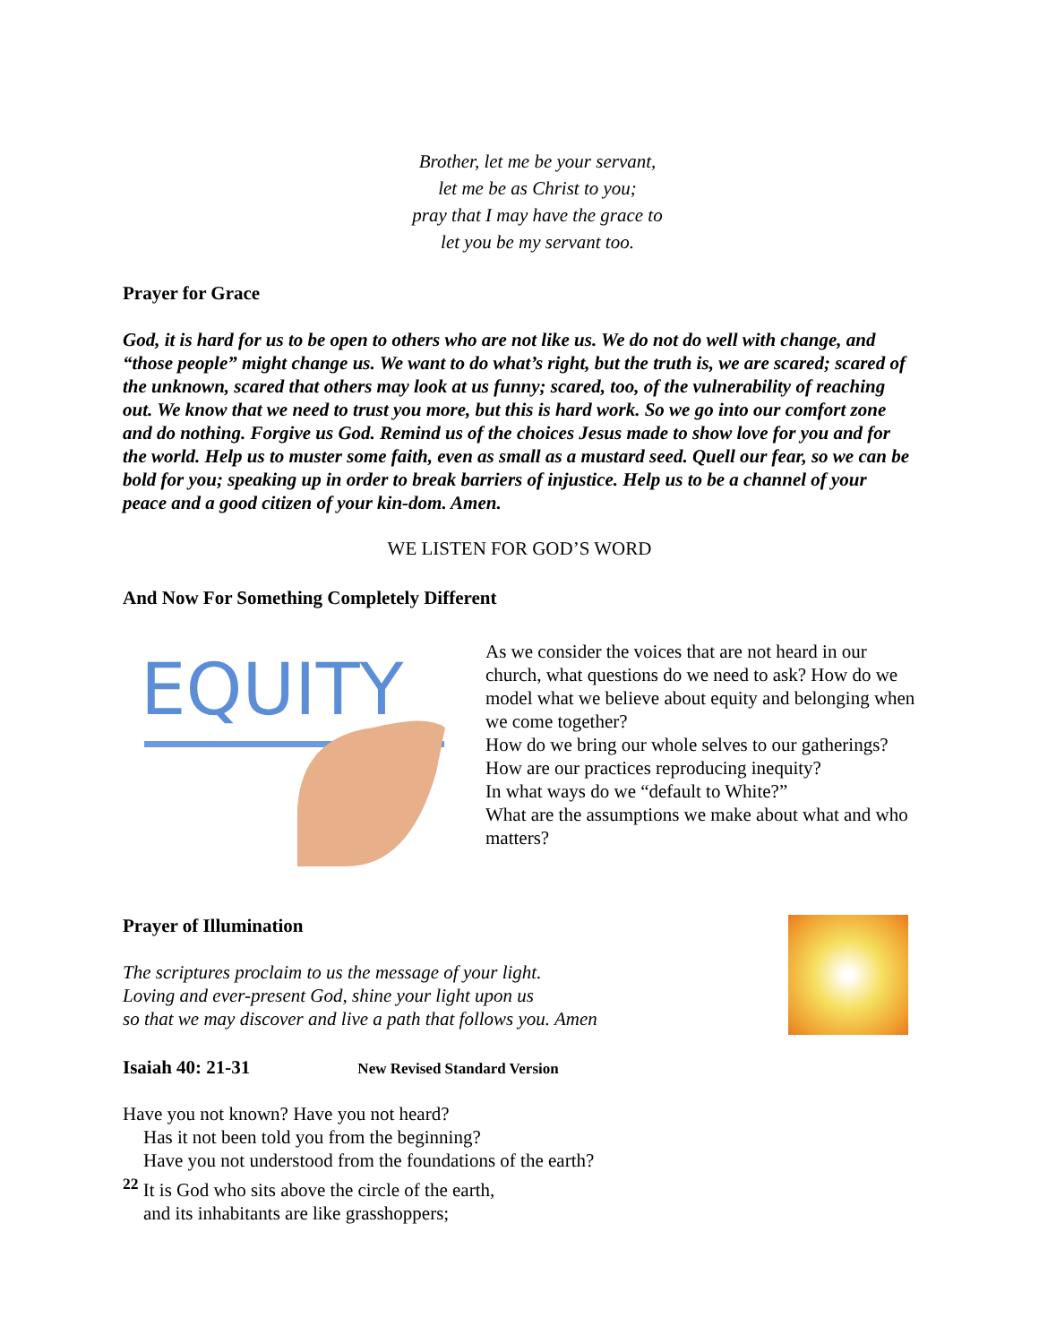Brother, let me be your servant,
let me be as Christ to you;
pray that I may have the grace to
let you be my servant too.
Prayer for Grace
God, it is hard for us to be open to others who are not like us. We do not do well with change, and “those people” might change us. We want to do what’s right, but the truth is, we are scared; scared of the unknown, scared that others may look at us funny; scared, too, of the vulnerability of reaching out. We know that we need to trust you more, but this is hard work. So we go into our comfort zone and do nothing. Forgive us God. Remind us of the choices Jesus made to show love for you and for the world. Help us to muster some faith, even as small as a mustard seed. Quell our fear, so we can be bold for you; speaking up in order to break barriers of injustice. Help us to be a channel of your peace and a good citizen of your kin-dom. Amen.
WE LISTEN FOR GOD’S WORD
And Now For Something Completely Different
EQUITY
As we consider the voices that are not heard in our church, what questions do we need to ask? How do we model what we believe about equity and belonging when we come together?
How do we bring our whole selves to our gatherings?
How are our practices reproducing inequity?
In what ways do we “default to White?”
What are the assumptions we make about what and who matters?
Prayer of Illumination
The scriptures proclaim to us the message of your light.
Loving and ever-present God, shine your light upon us
so that we may discover and live a path that follows you. Amen
Isaiah 40: 21-31 New Revised Standard Version
Have you not known? Have you not heard?
Has it not been told you from the beginning?
Have you not understood from the foundations of the earth?
<sup>22</sup> It is God who sits above the circle of the earth,
and its inhabitants are like grasshoppers;